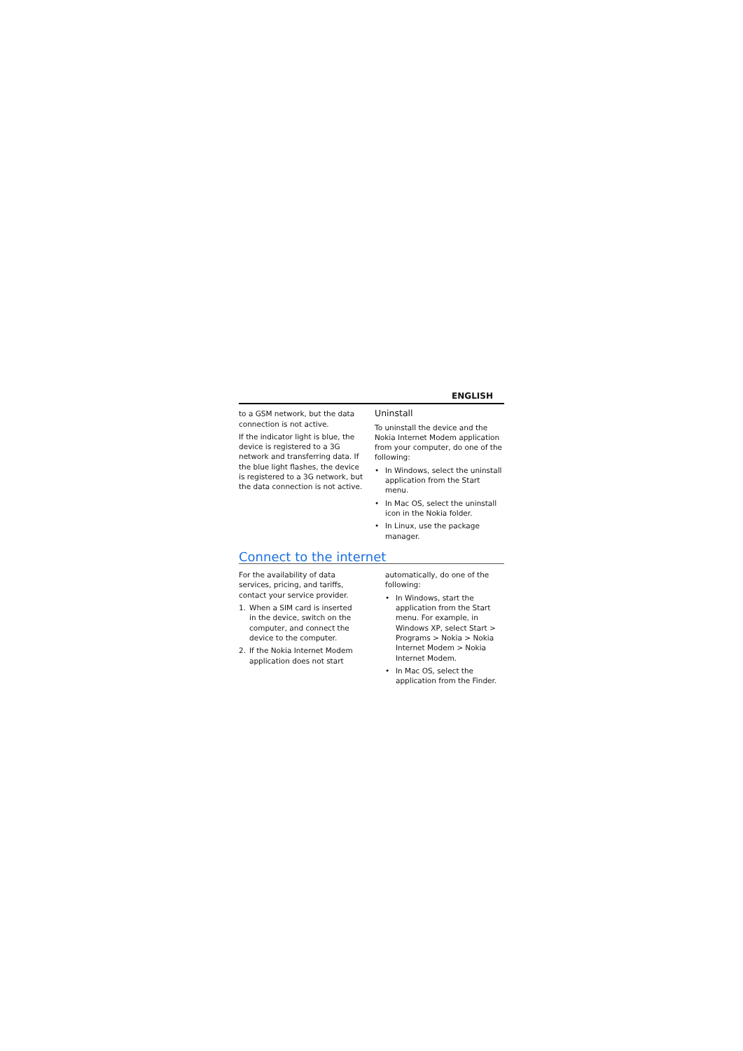ENGLISH
to a GSM network, but the data connection is not active.
If the indicator light is blue, the device is registered to a 3G network and transferring data. If the blue light flashes, the device is registered to a 3G network, but the data connection is not active.
Uninstall
To uninstall the device and the Nokia Internet Modem application from your computer, do one of the following:
• In Windows, select the uninstall application from the Start menu.
• In Mac OS, select the uninstall icon in the Nokia folder.
• In Linux, use the package manager.
Connect to the internet
For the availability of data services, pricing, and tariffs, contact your service provider.
1. When a SIM card is inserted in the device, switch on the computer, and connect the device to the computer.
2. If the Nokia Internet Modem application does not start
automatically, do one of the following:
• In Windows, start the application from the Start menu. For example, in Windows XP, select Start > Programs > Nokia > Nokia Internet Modem > Nokia Internet Modem.
• In Mac OS, select the application from the Finder.